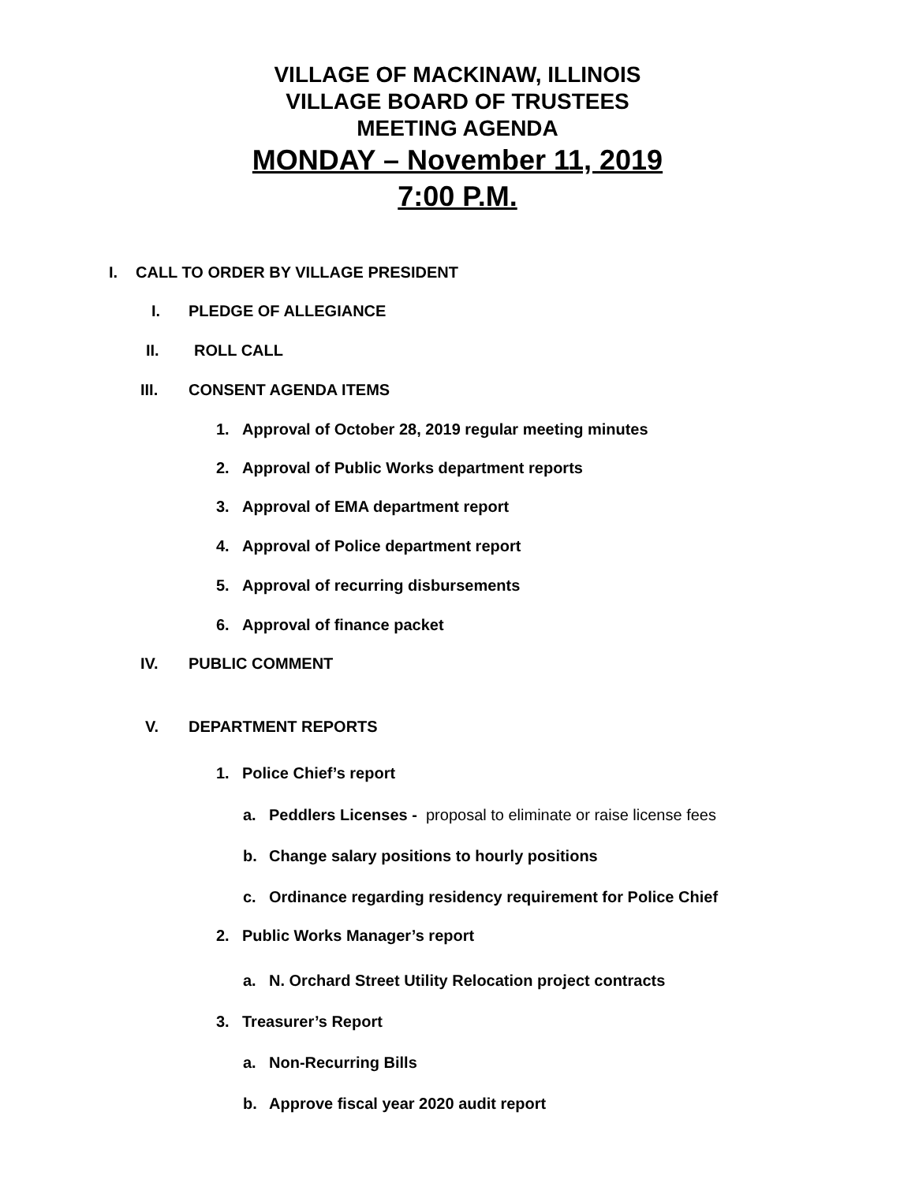VILLAGE OF MACKINAW, ILLINOIS
VILLAGE BOARD OF TRUSTEES
MEETING AGENDA
MONDAY – November 11, 2019
7:00 P.M.
I. CALL TO ORDER BY VILLAGE PRESIDENT
I. PLEDGE OF ALLEGIANCE
II. ROLL CALL
III. CONSENT AGENDA ITEMS
1. Approval of October 28, 2019 regular meeting minutes
2. Approval of Public Works department reports
3. Approval of EMA department report
4. Approval of Police department report
5. Approval of recurring disbursements
6. Approval of finance packet
IV. PUBLIC COMMENT
V. DEPARTMENT REPORTS
1. Police Chief’s report
a. Peddlers Licenses - proposal to eliminate or raise license fees
b. Change salary positions to hourly positions
c. Ordinance regarding residency requirement for Police Chief
2. Public Works Manager’s report
a. N. Orchard Street Utility Relocation project contracts
3. Treasurer’s Report
a. Non-Recurring Bills
b. Approve fiscal year 2020 audit report